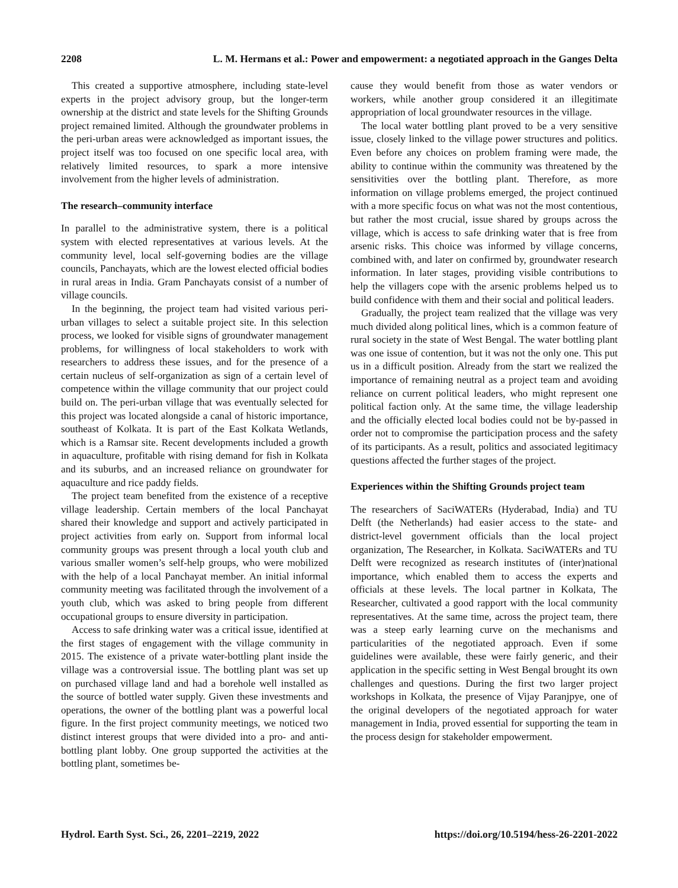2208 L. M. Hermans et al.: Power and empowerment: a negotiated approach in the Ganges Delta
This created a supportive atmosphere, including state-level experts in the project advisory group, but the longer-term ownership at the district and state levels for the Shifting Grounds project remained limited. Although the groundwater problems in the peri-urban areas were acknowledged as important issues, the project itself was too focused on one specific local area, with relatively limited resources, to spark a more intensive involvement from the higher levels of administration.
The research–community interface
In parallel to the administrative system, there is a political system with elected representatives at various levels. At the community level, local self-governing bodies are the village councils, Panchayats, which are the lowest elected official bodies in rural areas in India. Gram Panchayats consist of a number of village councils.
In the beginning, the project team had visited various peri-urban villages to select a suitable project site. In this selection process, we looked for visible signs of groundwater management problems, for willingness of local stakeholders to work with researchers to address these issues, and for the presence of a certain nucleus of self-organization as sign of a certain level of competence within the village community that our project could build on. The peri-urban village that was eventually selected for this project was located alongside a canal of historic importance, southeast of Kolkata. It is part of the East Kolkata Wetlands, which is a Ramsar site. Recent developments included a growth in aquaculture, profitable with rising demand for fish in Kolkata and its suburbs, and an increased reliance on groundwater for aquaculture and rice paddy fields.
The project team benefited from the existence of a receptive village leadership. Certain members of the local Panchayat shared their knowledge and support and actively participated in project activities from early on. Support from informal local community groups was present through a local youth club and various smaller women’s self-help groups, who were mobilized with the help of a local Panchayat member. An initial informal community meeting was facilitated through the involvement of a youth club, which was asked to bring people from different occupational groups to ensure diversity in participation.
Access to safe drinking water was a critical issue, identified at the first stages of engagement with the village community in 2015. The existence of a private water-bottling plant inside the village was a controversial issue. The bottling plant was set up on purchased village land and had a borehole well installed as the source of bottled water supply. Given these investments and operations, the owner of the bottling plant was a powerful local figure. In the first project community meetings, we noticed two distinct interest groups that were divided into a pro- and anti-bottling plant lobby. One group supported the activities at the bottling plant, sometimes be-
cause they would benefit from those as water vendors or workers, while another group considered it an illegitimate appropriation of local groundwater resources in the village.
The local water bottling plant proved to be a very sensitive issue, closely linked to the village power structures and politics. Even before any choices on problem framing were made, the ability to continue within the community was threatened by the sensitivities over the bottling plant. Therefore, as more information on village problems emerged, the project continued with a more specific focus on what was not the most contentious, but rather the most crucial, issue shared by groups across the village, which is access to safe drinking water that is free from arsenic risks. This choice was informed by village concerns, combined with, and later on confirmed by, groundwater research information. In later stages, providing visible contributions to help the villagers cope with the arsenic problems helped us to build confidence with them and their social and political leaders.
Gradually, the project team realized that the village was very much divided along political lines, which is a common feature of rural society in the state of West Bengal. The water bottling plant was one issue of contention, but it was not the only one. This put us in a difficult position. Already from the start we realized the importance of remaining neutral as a project team and avoiding reliance on current political leaders, who might represent one political faction only. At the same time, the village leadership and the officially elected local bodies could not be by-passed in order not to compromise the participation process and the safety of its participants. As a result, politics and associated legitimacy questions affected the further stages of the project.
Experiences within the Shifting Grounds project team
The researchers of SaciWATERs (Hyderabad, India) and TU Delft (the Netherlands) had easier access to the state- and district-level government officials than the local project organization, The Researcher, in Kolkata. SaciWATERs and TU Delft were recognized as research institutes of (inter)national importance, which enabled them to access the experts and officials at these levels. The local partner in Kolkata, The Researcher, cultivated a good rapport with the local community representatives. At the same time, across the project team, there was a steep early learning curve on the mechanisms and particularities of the negotiated approach. Even if some guidelines were available, these were fairly generic, and their application in the specific setting in West Bengal brought its own challenges and questions. During the first two larger project workshops in Kolkata, the presence of Vijay Paranjpye, one of the original developers of the negotiated approach for water management in India, proved essential for supporting the team in the process design for stakeholder empowerment.
Hydrol. Earth Syst. Sci., 26, 2201–2219, 2022 https://doi.org/10.5194/hess-26-2201-2022